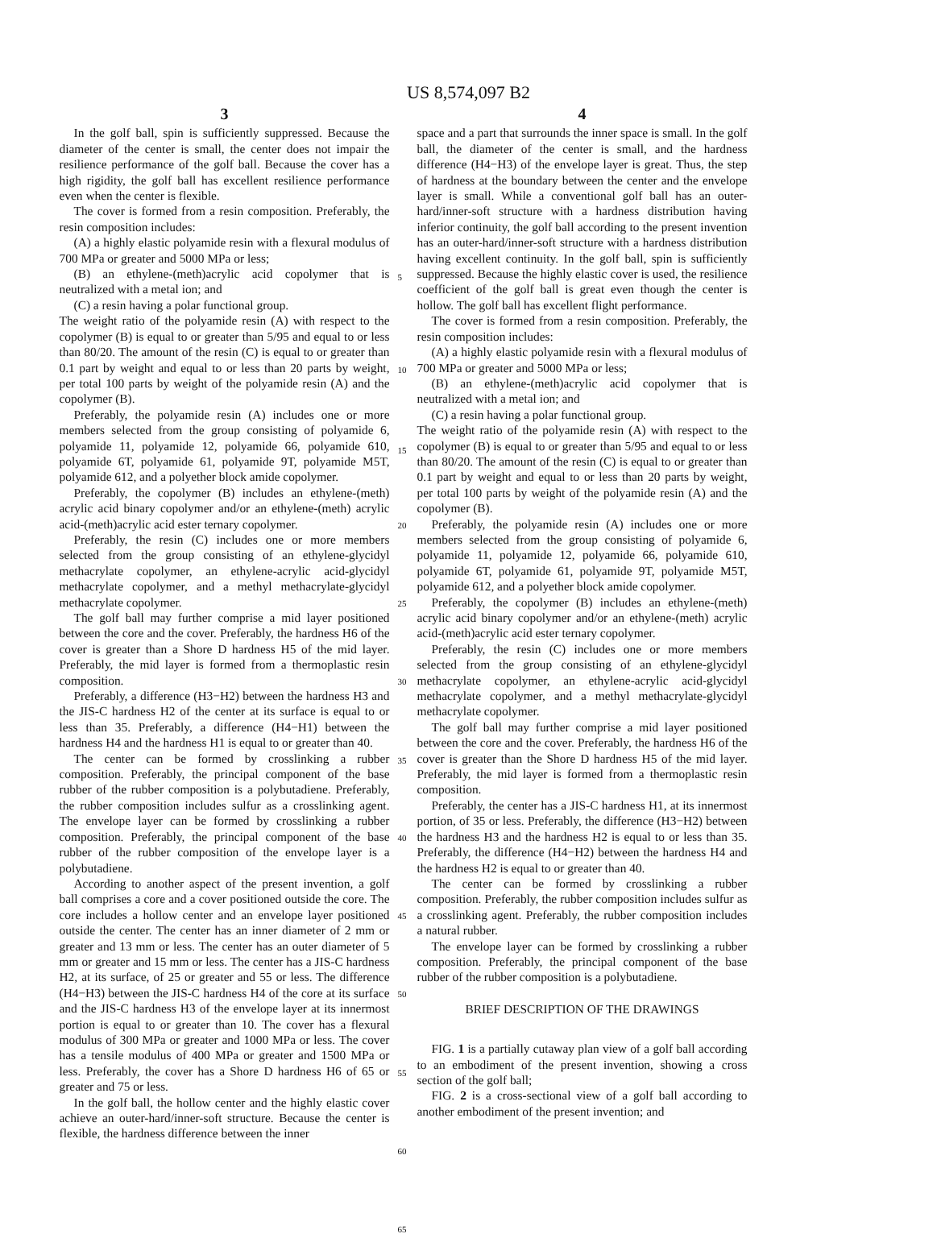US 8,574,097 B2
3
In the golf ball, spin is sufficiently suppressed. Because the diameter of the center is small, the center does not impair the resilience performance of the golf ball. Because the cover has a high rigidity, the golf ball has excellent resilience performance even when the center is flexible.
The cover is formed from a resin composition. Preferably, the resin composition includes:
(A) a highly elastic polyamide resin with a flexural modulus of 700 MPa or greater and 5000 MPa or less;
(B) an ethylene-(meth)acrylic acid copolymer that is neutralized with a metal ion; and
(C) a resin having a polar functional group.
The weight ratio of the polyamide resin (A) with respect to the copolymer (B) is equal to or greater than 5/95 and equal to or less than 80/20. The amount of the resin (C) is equal to or greater than 0.1 part by weight and equal to or less than 20 parts by weight, per total 100 parts by weight of the polyamide resin (A) and the copolymer (B).
Preferably, the polyamide resin (A) includes one or more members selected from the group consisting of polyamide 6, polyamide 11, polyamide 12, polyamide 66, polyamide 610, polyamide 6T, polyamide 61, polyamide 9T, polyamide M5T, polyamide 612, and a polyether block amide copolymer.
Preferably, the copolymer (B) includes an ethylene-(meth) acrylic acid binary copolymer and/or an ethylene-(meth) acrylic acid-(meth)acrylic acid ester ternary copolymer.
Preferably, the resin (C) includes one or more members selected from the group consisting of an ethylene-glycidyl methacrylate copolymer, an ethylene-acrylic acid-glycidyl methacrylate copolymer, and a methyl methacrylate-glycidyl methacrylate copolymer.
The golf ball may further comprise a mid layer positioned between the core and the cover. Preferably, the hardness H6 of the cover is greater than a Shore D hardness H5 of the mid layer. Preferably, the mid layer is formed from a thermoplastic resin composition.
Preferably, a difference (H3−H2) between the hardness H3 and the JIS-C hardness H2 of the center at its surface is equal to or less than 35. Preferably, a difference (H4−H1) between the hardness H4 and the hardness H1 is equal to or greater than 40.
The center can be formed by crosslinking a rubber composition. Preferably, the principal component of the base rubber of the rubber composition is a polybutadiene. Preferably, the rubber composition includes sulfur as a crosslinking agent. The envelope layer can be formed by crosslinking a rubber composition. Preferably, the principal component of the base rubber of the rubber composition of the envelope layer is a polybutadiene.
According to another aspect of the present invention, a golf ball comprises a core and a cover positioned outside the core. The core includes a hollow center and an envelope layer positioned outside the center. The center has an inner diameter of 2 mm or greater and 13 mm or less. The center has an outer diameter of 5 mm or greater and 15 mm or less. The center has a JIS-C hardness H2, at its surface, of 25 or greater and 55 or less. The difference (H4−H3) between the JIS-C hardness H4 of the core at its surface and the JIS-C hardness H3 of the envelope layer at its innermost portion is equal to or greater than 10. The cover has a flexural modulus of 300 MPa or greater and 1000 MPa or less. The cover has a tensile modulus of 400 MPa or greater and 1500 MPa or less. Preferably, the cover has a Shore D hardness H6 of 65 or greater and 75 or less.
In the golf ball, the hollow center and the highly elastic cover achieve an outer-hard/inner-soft structure. Because the center is flexible, the hardness difference between the inner
5
10
15
20
25
30
35
40
45
50
55
60
65
4
space and a part that surrounds the inner space is small. In the golf ball, the diameter of the center is small, and the hardness difference (H4−H3) of the envelope layer is great. Thus, the step of hardness at the boundary between the center and the envelope layer is small. While a conventional golf ball has an outer-hard/inner-soft structure with a hardness distribution having inferior continuity, the golf ball according to the present invention has an outer-hard/inner-soft structure with a hardness distribution having excellent continuity. In the golf ball, spin is sufficiently suppressed. Because the highly elastic cover is used, the resilience coefficient of the golf ball is great even though the center is hollow. The golf ball has excellent flight performance.
The cover is formed from a resin composition. Preferably, the resin composition includes:
(A) a highly elastic polyamide resin with a flexural modulus of 700 MPa or greater and 5000 MPa or less;
(B) an ethylene-(meth)acrylic acid copolymer that is neutralized with a metal ion; and
(C) a resin having a polar functional group.
The weight ratio of the polyamide resin (A) with respect to the copolymer (B) is equal to or greater than 5/95 and equal to or less than 80/20. The amount of the resin (C) is equal to or greater than 0.1 part by weight and equal to or less than 20 parts by weight, per total 100 parts by weight of the polyamide resin (A) and the copolymer (B).
Preferably, the polyamide resin (A) includes one or more members selected from the group consisting of polyamide 6, polyamide 11, polyamide 12, polyamide 66, polyamide 610, polyamide 6T, polyamide 61, polyamide 9T, polyamide M5T, polyamide 612, and a polyether block amide copolymer.
Preferably, the copolymer (B) includes an ethylene-(meth) acrylic acid binary copolymer and/or an ethylene-(meth) acrylic acid-(meth)acrylic acid ester ternary copolymer.
Preferably, the resin (C) includes one or more members selected from the group consisting of an ethylene-glycidyl methacrylate copolymer, an ethylene-acrylic acid-glycidyl methacrylate copolymer, and a methyl methacrylate-glycidyl methacrylate copolymer.
The golf ball may further comprise a mid layer positioned between the core and the cover. Preferably, the hardness H6 of the cover is greater than the Shore D hardness H5 of the mid layer. Preferably, the mid layer is formed from a thermoplastic resin composition.
Preferably, the center has a JIS-C hardness H1, at its innermost portion, of 35 or less. Preferably, the difference (H3−H2) between the hardness H3 and the hardness H2 is equal to or less than 35. Preferably, the difference (H4−H2) between the hardness H4 and the hardness H2 is equal to or greater than 40.
The center can be formed by crosslinking a rubber composition. Preferably, the rubber composition includes sulfur as a crosslinking agent. Preferably, the rubber composition includes a natural rubber.
The envelope layer can be formed by crosslinking a rubber composition. Preferably, the principal component of the base rubber of the rubber composition is a polybutadiene.
BRIEF DESCRIPTION OF THE DRAWINGS
FIG. 1 is a partially cutaway plan view of a golf ball according to an embodiment of the present invention, showing a cross section of the golf ball;
FIG. 2 is a cross-sectional view of a golf ball according to another embodiment of the present invention; and